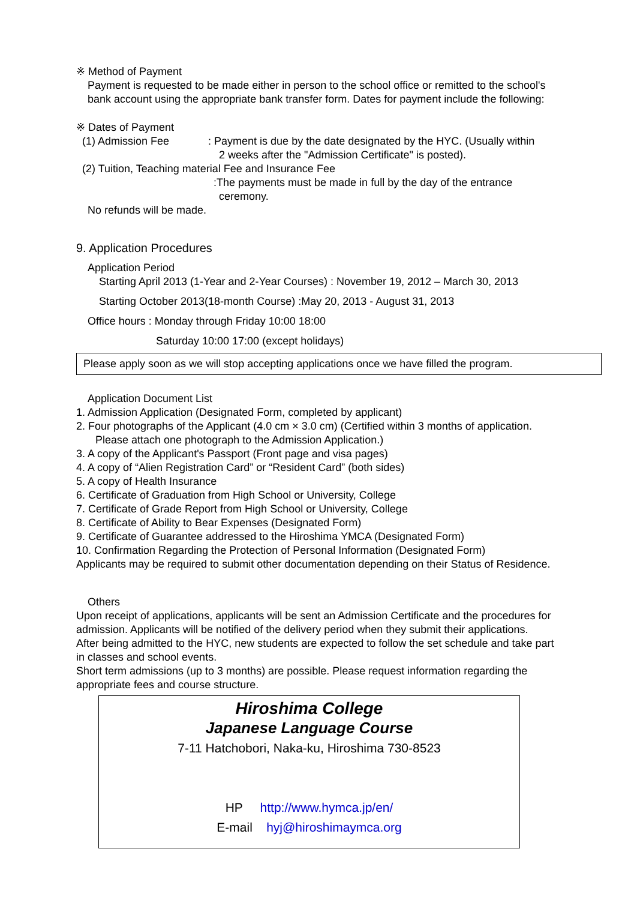※ Method of Payment
Payment is requested to be made either in person to the school office or remitted to the school's bank account using the appropriate bank transfer form. Dates for payment include the following:
※ Dates of Payment
(1) Admission Fee : Payment is due by the date designated by the HYC. (Usually within
2 weeks after the "Admission Certificate" is posted).
(2) Tuition, Teaching material Fee and Insurance Fee
:The payments must be made in full by the day of the entrance
ceremony.
No refunds will be made.
9. Application Procedures
Application Period
Starting April 2013 (1-Year and 2-Year Courses) : November 19, 2012 – March 30, 2013
Starting October 2013(18-month Course) :May 20, 2013 - August 31, 2013
Office hours : Monday through Friday 10:00 18:00
Saturday 10:00 17:00 (except holidays)
Please apply soon as we will stop accepting applications once we have filled the program.
Application Document List
1. Admission Application (Designated Form, completed by applicant)
2. Four photographs of the Applicant (4.0 cm × 3.0 cm) (Certified within 3 months of application.
Please attach one photograph to the Admission Application.)
3. A copy of the Applicant's Passport (Front page and visa pages)
4. A copy of “Alien Registration Card” or “Resident Card” (both sides)
5. A copy of Health Insurance
6. Certificate of Graduation from High School or University, College
7. Certificate of Grade Report from High School or University, College
8. Certificate of Ability to Bear Expenses (Designated Form)
9. Certificate of Guarantee addressed to the Hiroshima YMCA (Designated Form)
10. Confirmation Regarding the Protection of Personal Information (Designated Form)
Applicants may be required to submit other documentation depending on their Status of Residence.
Others
Upon receipt of applications, applicants will be sent an Admission Certificate and the procedures for admission. Applicants will be notified of the delivery period when they submit their applications.
After being admitted to the HYC, new students are expected to follow the set schedule and take part in classes and school events.
Short term admissions (up to 3 months) are possible. Please request information regarding the appropriate fees and course structure.
Hiroshima College
Japanese Language Course
7-11 Hatchobori, Naka-ku, Hiroshima 730-8523
HP http://www.hymca.jp/en/
E-mail hyj@hiroshimaymca.org